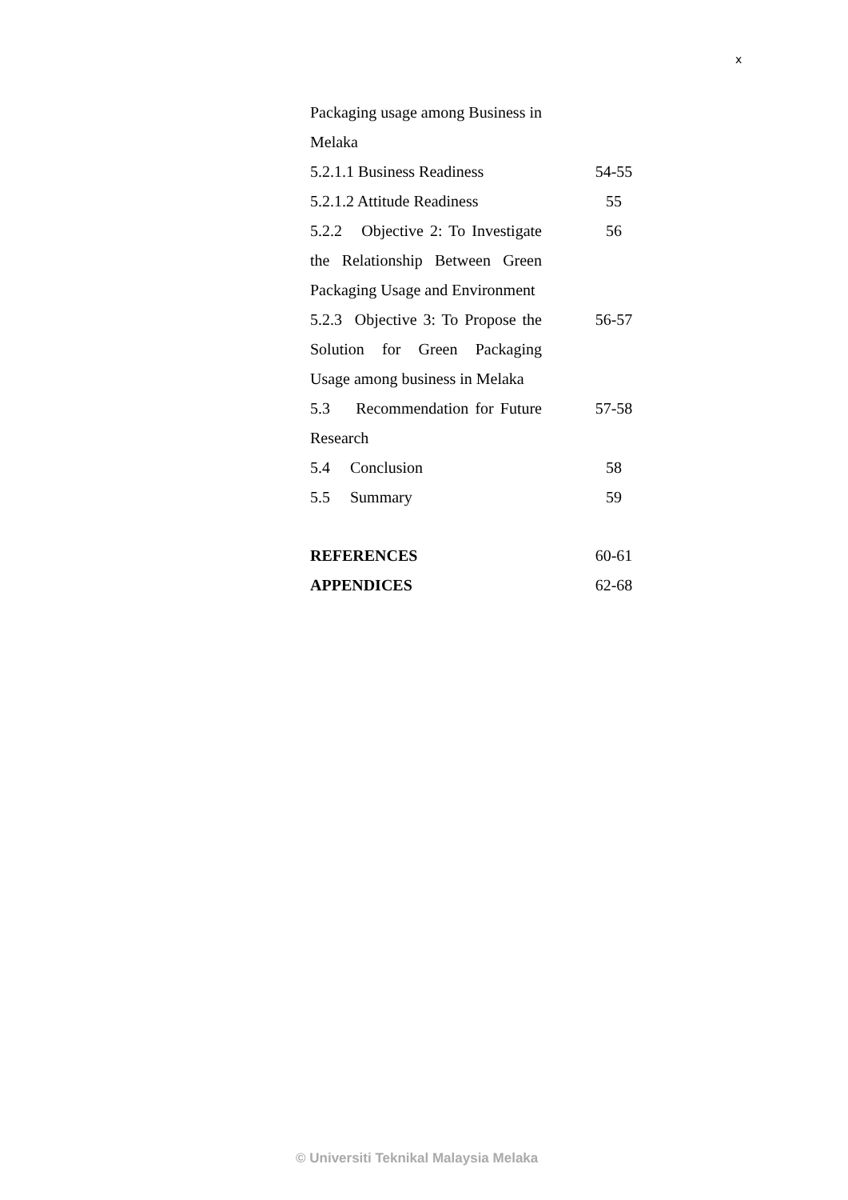x
Packaging usage among Business in Melaka
5.2.1.1 Business Readiness
54-55
5.2.1.2 Attitude Readiness
55
5.2.2 Objective 2: To Investigate the Relationship Between Green Packaging Usage and Environment
56
5.2.3 Objective 3: To Propose the Solution for Green Packaging Usage among business in Melaka
56-57
5.3 Recommendation for Future Research
57-58
5.4 Conclusion 58
5.5 Summary 59
REFERENCES 60-61
APPENDICES 62-68
© Universiti Teknikal Malaysia Melaka